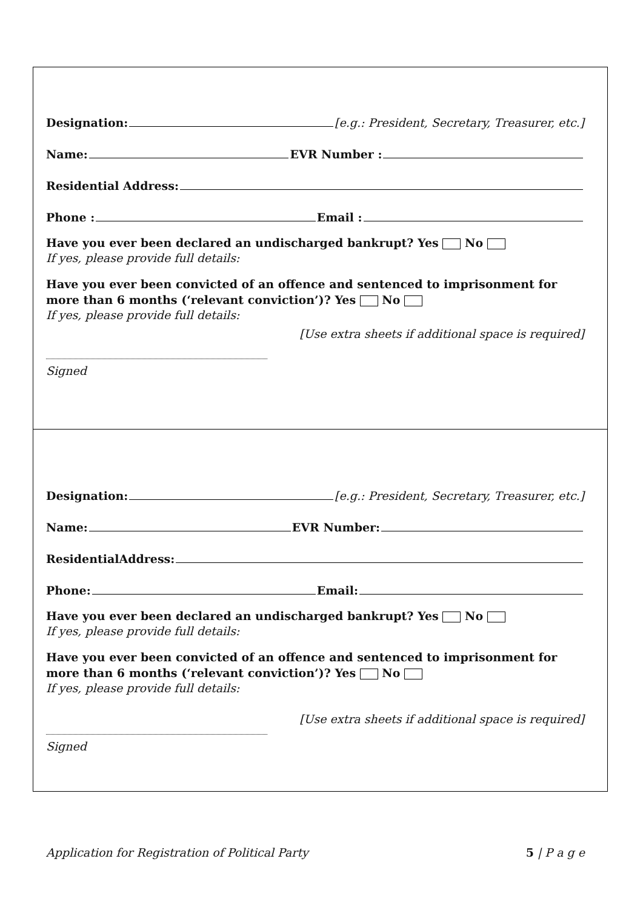Designation: [e.g.: President, Secretary, Treasurer, etc.]
Name: EVR Number :
Residential Address:
Phone : Email :
Have you ever been declared an undischarged bankrupt? Yes No
If yes, please provide full details:
Have you ever been convicted of an offence and sentenced to imprisonment for more than 6 months (‘relevant conviction’)? Yes No
If yes, please provide full details:
[Use extra sheets if additional space is required]
Signed
Designation: [e.g.: President, Secretary, Treasurer, etc.]
Name: EVR Number:
ResidentialAddress:
Phone: Email:
Have you ever been declared an undischarged bankrupt? Yes No
If yes, please provide full details:
Have you ever been convicted of an offence and sentenced to imprisonment for more than 6 months (‘relevant conviction’)? Yes No
If yes, please provide full details:
[Use extra sheets if additional space is required]
Signed
Application for Registration of Political Party 5 | P a g e